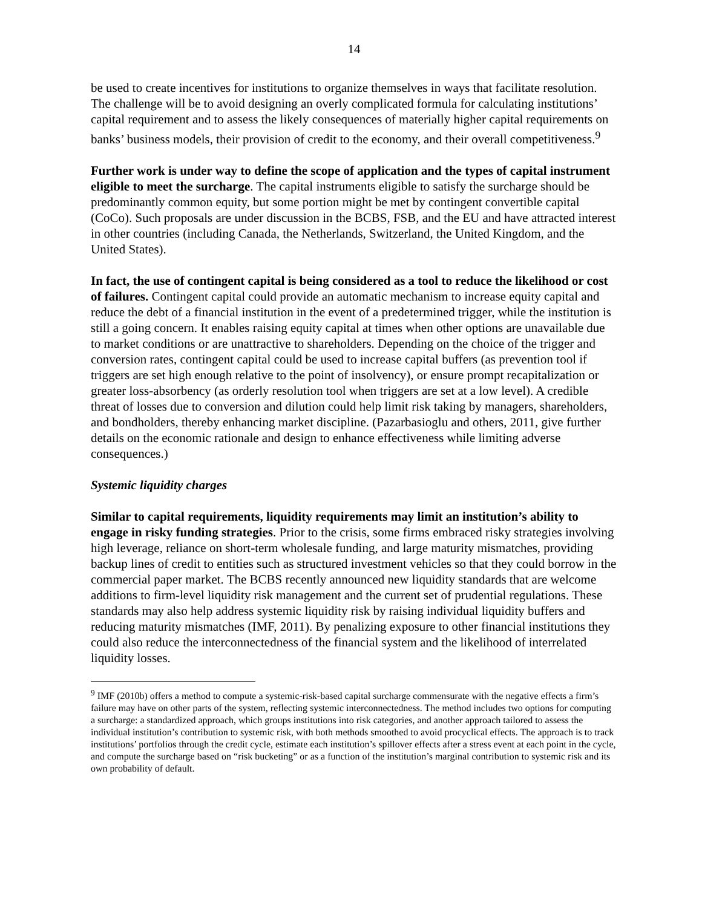14
be used to create incentives for institutions to organize themselves in ways that facilitate resolution. The challenge will be to avoid designing an overly complicated formula for calculating institutions’ capital requirement and to assess the likely consequences of materially higher capital requirements on banks’ business models, their provision of credit to the economy, and their overall competitiveness.<sup>9</sup>
Further work is under way to define the scope of application and the types of capital instrument eligible to meet the surcharge. The capital instruments eligible to satisfy the surcharge should be predominantly common equity, but some portion might be met by contingent convertible capital (CoCo). Such proposals are under discussion in the BCBS, FSB, and the EU and have attracted interest in other countries (including Canada, the Netherlands, Switzerland, the United Kingdom, and the United States).
In fact, the use of contingent capital is being considered as a tool to reduce the likelihood or cost of failures. Contingent capital could provide an automatic mechanism to increase equity capital and reduce the debt of a financial institution in the event of a predetermined trigger, while the institution is still a going concern. It enables raising equity capital at times when other options are unavailable due to market conditions or are unattractive to shareholders. Depending on the choice of the trigger and conversion rates, contingent capital could be used to increase capital buffers (as prevention tool if triggers are set high enough relative to the point of insolvency), or ensure prompt recapitalization or greater loss-absorbency (as orderly resolution tool when triggers are set at a low level). A credible threat of losses due to conversion and dilution could help limit risk taking by managers, shareholders, and bondholders, thereby enhancing market discipline. (Pazarbasioglu and others, 2011, give further details on the economic rationale and design to enhance effectiveness while limiting adverse consequences.)
Systemic liquidity charges
Similar to capital requirements, liquidity requirements may limit an institution’s ability to engage in risky funding strategies. Prior to the crisis, some firms embraced risky strategies involving high leverage, reliance on short-term wholesale funding, and large maturity mismatches, providing backup lines of credit to entities such as structured investment vehicles so that they could borrow in the commercial paper market. The BCBS recently announced new liquidity standards that are welcome additions to firm-level liquidity risk management and the current set of prudential regulations. These standards may also help address systemic liquidity risk by raising individual liquidity buffers and reducing maturity mismatches (IMF, 2011). By penalizing exposure to other financial institutions they could also reduce the interconnectedness of the financial system and the likelihood of interrelated liquidity losses.
<sup>9</sup> IMF (2010b) offers a method to compute a systemic-risk-based capital surcharge commensurate with the negative effects a firm’s failure may have on other parts of the system, reflecting systemic interconnectedness. The method includes two options for computing a surcharge: a standardized approach, which groups institutions into risk categories, and another approach tailored to assess the individual institution’s contribution to systemic risk, with both methods smoothed to avoid procyclical effects. The approach is to track institutions’ portfolios through the credit cycle, estimate each institution’s spillover effects after a stress event at each point in the cycle, and compute the surcharge based on “risk bucketing” or as a function of the institution’s marginal contribution to systemic risk and its own probability of default.